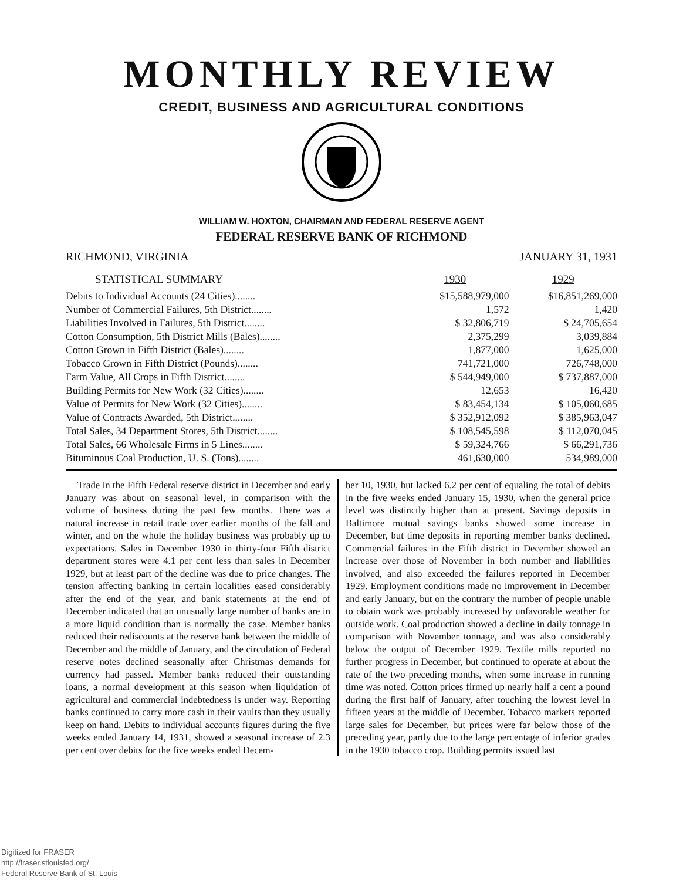MONTHLY REVIEW
CREDIT, BUSINESS AND AGRICULTURAL CONDITIONS
WILLIAM W. HOXTON, CHAIRMAN AND FEDERAL RESERVE AGENT
FEDERAL RESERVE BANK OF RICHMOND
RICHMOND, VIRGINIA JANUARY 31, 1931
| STATISTICAL SUMMARY | 1930 | 1929 |
| --- | --- | --- |
| Debits to Individual Accounts (24 Cities)........ | $15,588,979,000 | $16,851,269,000 |
| Number of Commercial Failures, 5th District........ | 1,572 | 1,420 |
| Liabilities Involved in Failures, 5th District........ | $ 32,806,719 | $ 24,705,654 |
| Cotton Consumption, 5th District Mills (Bales)........ | 2,375,299 | 3,039,884 |
| Cotton Grown in Fifth District (Bales)........ | 1,877,000 | 1,625,000 |
| Tobacco Grown in Fifth District (Pounds)........ | 741,721,000 | 726,748,000 |
| Farm Value, All Crops in Fifth District........ | $ 544,949,000 | $ 737,887,000 |
| Building Permits for New Work (32 Cities)........ | 12,653 | 16,420 |
| Value of Permits for New Work (32 Cities)........ | $ 83,454,134 | $ 105,060,685 |
| Value of Contracts Awarded, 5th District........ | $ 352,912,092 | $ 385,963,047 |
| Total Sales, 34 Department Stores, 5th District........ | $ 108,545,598 | $ 112,070,045 |
| Total Sales, 66 Wholesale Firms in 5 Lines........ | $ 59,324,766 | $ 66,291,736 |
| Bituminous Coal Production, U. S. (Tons)........ | 461,630,000 | 534,989,000 |
Trade in the Fifth Federal reserve district in December and early January was about on seasonal level, in comparison with the volume of business during the past few months. There was a natural increase in retail trade over earlier months of the fall and winter, and on the whole the holiday business was probably up to expectations. Sales in December 1930 in thirty-four Fifth district department stores were 4.1 per cent less than sales in December 1929, but at least part of the decline was due to price changes. The tension affecting banking in certain localities eased considerably after the end of the year, and bank statements at the end of December indicated that an unusually large number of banks are in a more liquid condition than is normally the case. Member banks reduced their rediscounts at the reserve bank between the middle of December and the middle of January, and the circulation of Federal reserve notes declined seasonally after Christmas demands for currency had passed. Member banks reduced their outstanding loans, a normal development at this season when liquidation of agricultural and commercial indebtedness is under way. Reporting banks continued to carry more cash in their vaults than they usually keep on hand. Debits to individual accounts figures during the five weeks ended January 14, 1931, showed a seasonal increase of 2.3 per cent over debits for the five weeks ended Decem-
ber 10, 1930, but lacked 6.2 per cent of equaling the total of debits in the five weeks ended January 15, 1930, when the general price level was distinctly higher than at present. Savings deposits in Baltimore mutual savings banks showed some increase in December, but time deposits in reporting member banks declined. Commercial failures in the Fifth district in December showed an increase over those of November in both number and liabilities involved, and also exceeded the failures reported in December 1929. Employment conditions made no improvement in December and early January, but on the contrary the number of people unable to obtain work was probably increased by unfavorable weather for outside work. Coal production showed a decline in daily tonnage in comparison with November tonnage, and was also considerably below the output of December 1929. Textile mills reported no further progress in December, but continued to operate at about the rate of the two preceding months, when some increase in running time was noted. Cotton prices firmed up nearly half a cent a pound during the first half of January, after touching the lowest level in fifteen years at the middle of December. Tobacco markets reported large sales for December, but prices were far below those of the preceding year, partly due to the large percentage of inferior grades in the 1930 tobacco crop. Building permits issued last
Digitized for FRASER
http://fraser.stlouisfed.org/
Federal Reserve Bank of St. Louis